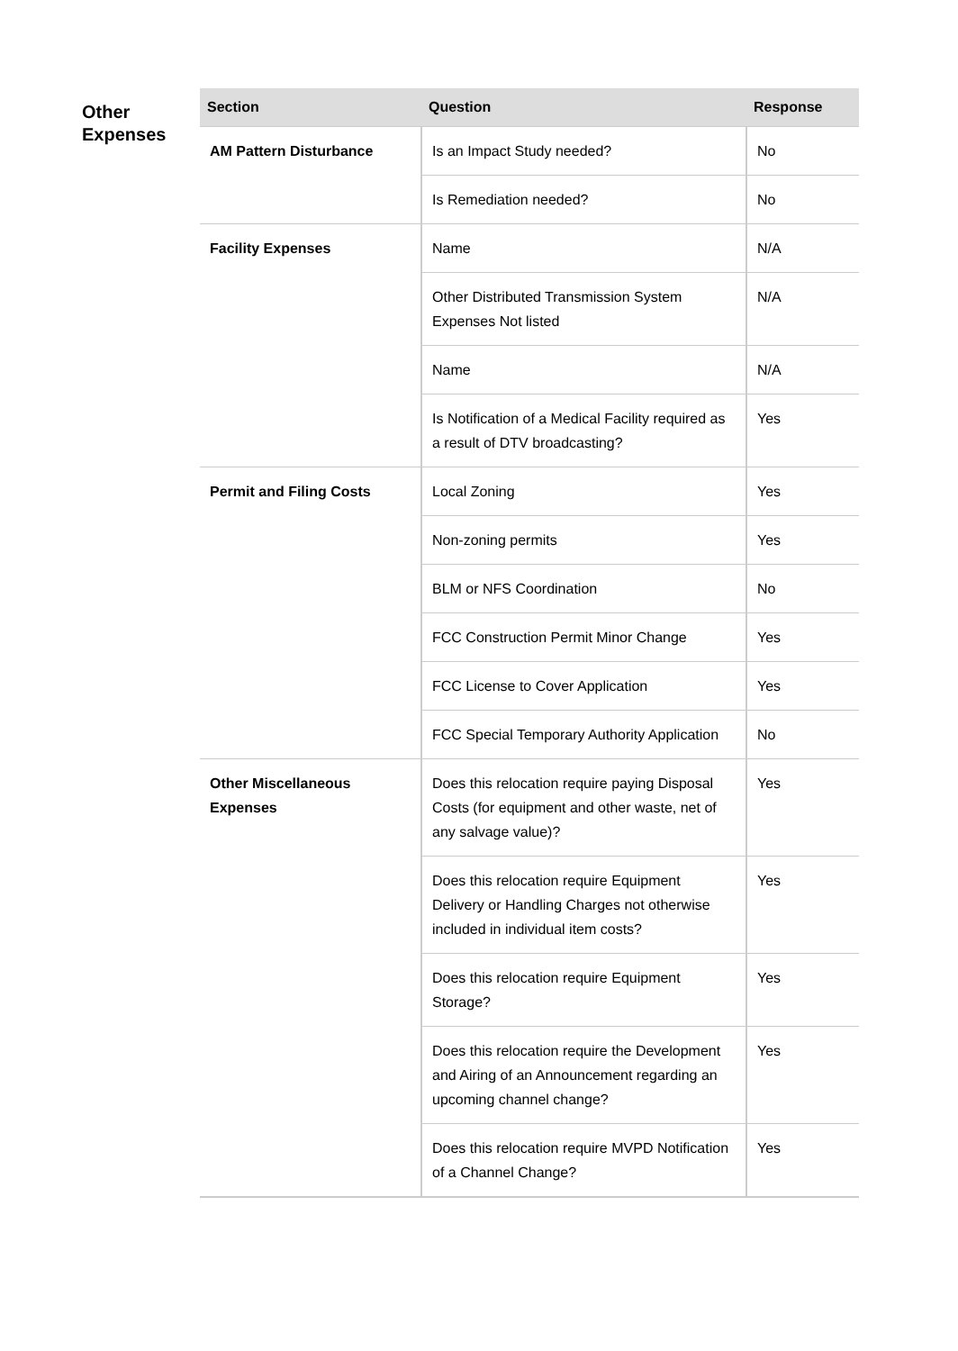Other Expenses
| Section | Question | Response |
| --- | --- | --- |
| AM Pattern Disturbance | Is an Impact Study needed? | No |
| | Is Remediation needed? | No |
| Facility Expenses | Name | N/A |
| | Other Distributed Transmission System Expenses Not listed | N/A |
| | Name | N/A |
| | Is Notification of a Medical Facility required as a result of DTV broadcasting? | Yes |
| Permit and Filing Costs | Local Zoning | Yes |
| | Non-zoning permits | Yes |
| | BLM or NFS Coordination | No |
| | FCC Construction Permit Minor Change | Yes |
| | FCC License to Cover Application | Yes |
| | FCC Special Temporary Authority Application | No |
| Other Miscellaneous Expenses | Does this relocation require paying Disposal Costs (for equipment and other waste, net of any salvage value)? | Yes |
| | Does this relocation require Equipment Delivery or Handling Charges not otherwise included in individual item costs? | Yes |
| | Does this relocation require Equipment Storage? | Yes |
| | Does this relocation require the Development and Airing of an Announcement regarding an upcoming channel change? | Yes |
| | Does this relocation require MVPD Notification of a Channel Change? | Yes |